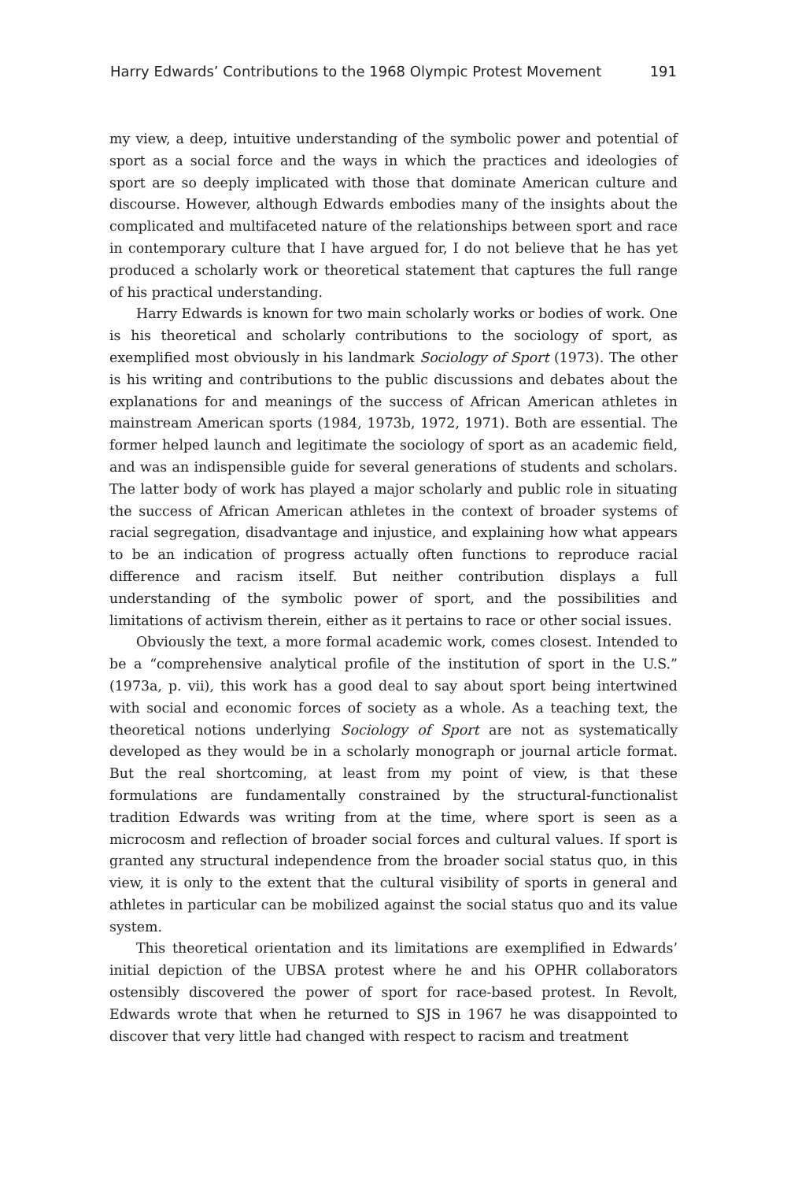Harry Edwards’ Contributions to the 1968 Olympic Protest Movement 191
my view, a deep, intuitive understanding of the symbolic power and potential of sport as a social force and the ways in which the practices and ideologies of sport are so deeply implicated with those that dominate American culture and discourse. However, although Edwards embodies many of the insights about the complicated and multifaceted nature of the relationships between sport and race in contemporary culture that I have argued for, I do not believe that he has yet produced a scholarly work or theoretical statement that captures the full range of his practical understanding.
Harry Edwards is known for two main scholarly works or bodies of work. One is his theoretical and scholarly contributions to the sociology of sport, as exemplified most obviously in his landmark Sociology of Sport (1973). The other is his writing and contributions to the public discussions and debates about the explanations for and meanings of the success of African American athletes in mainstream American sports (1984, 1973b, 1972, 1971). Both are essential. The former helped launch and legitimate the sociology of sport as an academic field, and was an indispensible guide for several generations of students and scholars. The latter body of work has played a major scholarly and public role in situating the success of African American athletes in the context of broader systems of racial segregation, disadvantage and injustice, and explaining how what appears to be an indication of progress actually often functions to reproduce racial difference and racism itself. But neither contribution displays a full understanding of the symbolic power of sport, and the possibilities and limitations of activism therein, either as it pertains to race or other social issues.
Obviously the text, a more formal academic work, comes closest. Intended to be a “comprehensive analytical profile of the institution of sport in the U.S.” (1973a, p. vii), this work has a good deal to say about sport being intertwined with social and economic forces of society as a whole. As a teaching text, the theoretical notions underlying Sociology of Sport are not as systematically developed as they would be in a scholarly monograph or journal article format. But the real shortcoming, at least from my point of view, is that these formulations are fundamentally constrained by the structural-functionalist tradition Edwards was writing from at the time, where sport is seen as a microcosm and reflection of broader social forces and cultural values. If sport is granted any structural independence from the broader social status quo, in this view, it is only to the extent that the cultural visibility of sports in general and athletes in particular can be mobilized against the social status quo and its value system.
This theoretical orientation and its limitations are exemplified in Edwards’ initial depiction of the UBSA protest where he and his OPHR collaborators ostensibly discovered the power of sport for race-based protest. In Revolt, Edwards wrote that when he returned to SJS in 1967 he was disappointed to discover that very little had changed with respect to racism and treatment